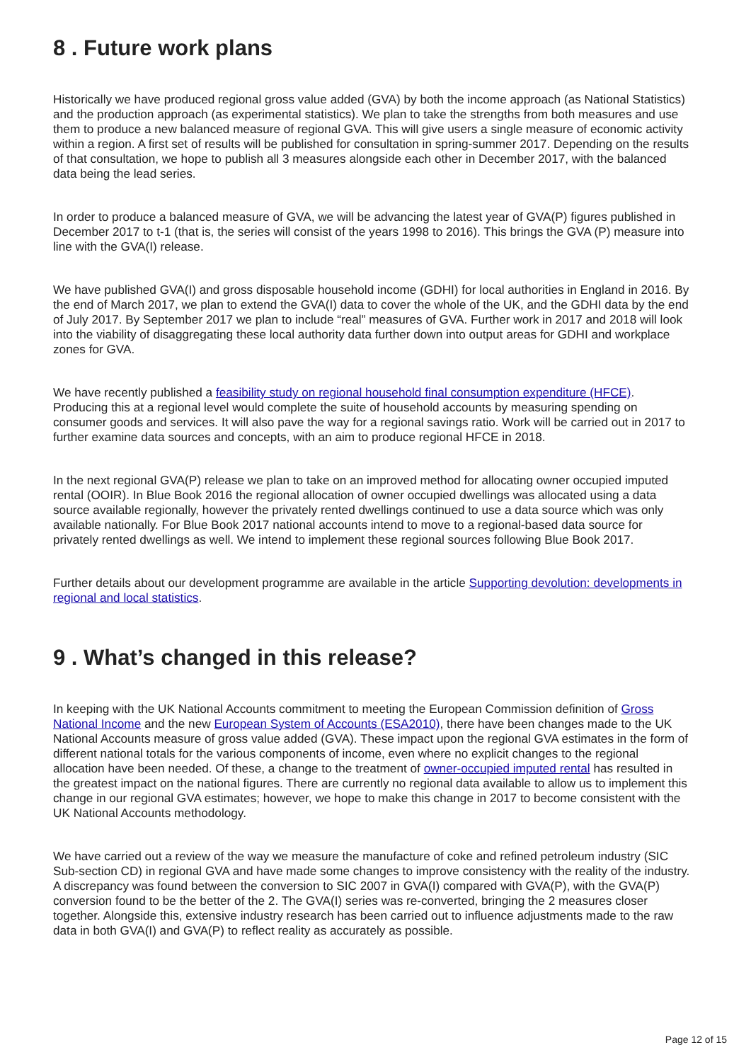8 . Future work plans
Historically we have produced regional gross value added (GVA) by both the income approach (as National Statistics) and the production approach (as experimental statistics). We plan to take the strengths from both measures and use them to produce a new balanced measure of regional GVA. This will give users a single measure of economic activity within a region. A first set of results will be published for consultation in spring-summer 2017. Depending on the results of that consultation, we hope to publish all 3 measures alongside each other in December 2017, with the balanced data being the lead series.
In order to produce a balanced measure of GVA, we will be advancing the latest year of GVA(P) figures published in December 2017 to t-1 (that is, the series will consist of the years 1998 to 2016). This brings the GVA (P) measure into line with the GVA(I) release.
We have published GVA(I) and gross disposable household income (GDHI) for local authorities in England in 2016. By the end of March 2017, we plan to extend the GVA(I) data to cover the whole of the UK, and the GDHI data by the end of July 2017. By September 2017 we plan to include “real” measures of GVA. Further work in 2017 and 2018 will look into the viability of disaggregating these local authority data further down into output areas for GDHI and workplace zones for GVA.
We have recently published a feasibility study on regional household final consumption expenditure (HFCE). Producing this at a regional level would complete the suite of household accounts by measuring spending on consumer goods and services. It will also pave the way for a regional savings ratio. Work will be carried out in 2017 to further examine data sources and concepts, with an aim to produce regional HFCE in 2018.
In the next regional GVA(P) release we plan to take on an improved method for allocating owner occupied imputed rental (OOIR). In Blue Book 2016 the regional allocation of owner occupied dwellings was allocated using a data source available regionally, however the privately rented dwellings continued to use a data source which was only available nationally. For Blue Book 2017 national accounts intend to move to a regional-based data source for privately rented dwellings as well. We intend to implement these regional sources following Blue Book 2017.
Further details about our development programme are available in the article Supporting devolution: developments in regional and local statistics.
9 . What’s changed in this release?
In keeping with the UK National Accounts commitment to meeting the European Commission definition of Gross National Income and the new European System of Accounts (ESA2010), there have been changes made to the UK National Accounts measure of gross value added (GVA). These impact upon the regional GVA estimates in the form of different national totals for the various components of income, even where no explicit changes to the regional allocation have been needed. Of these, a change to the treatment of owner-occupied imputed rental has resulted in the greatest impact on the national figures. There are currently no regional data available to allow us to implement this change in our regional GVA estimates; however, we hope to make this change in 2017 to become consistent with the UK National Accounts methodology.
We have carried out a review of the way we measure the manufacture of coke and refined petroleum industry (SIC Sub-section CD) in regional GVA and have made some changes to improve consistency with the reality of the industry. A discrepancy was found between the conversion to SIC 2007 in GVA(I) compared with GVA(P), with the GVA(P) conversion found to be the better of the 2. The GVA(I) series was re-converted, bringing the 2 measures closer together. Alongside this, extensive industry research has been carried out to influence adjustments made to the raw data in both GVA(I) and GVA(P) to reflect reality as accurately as possible.
Page 12 of 15